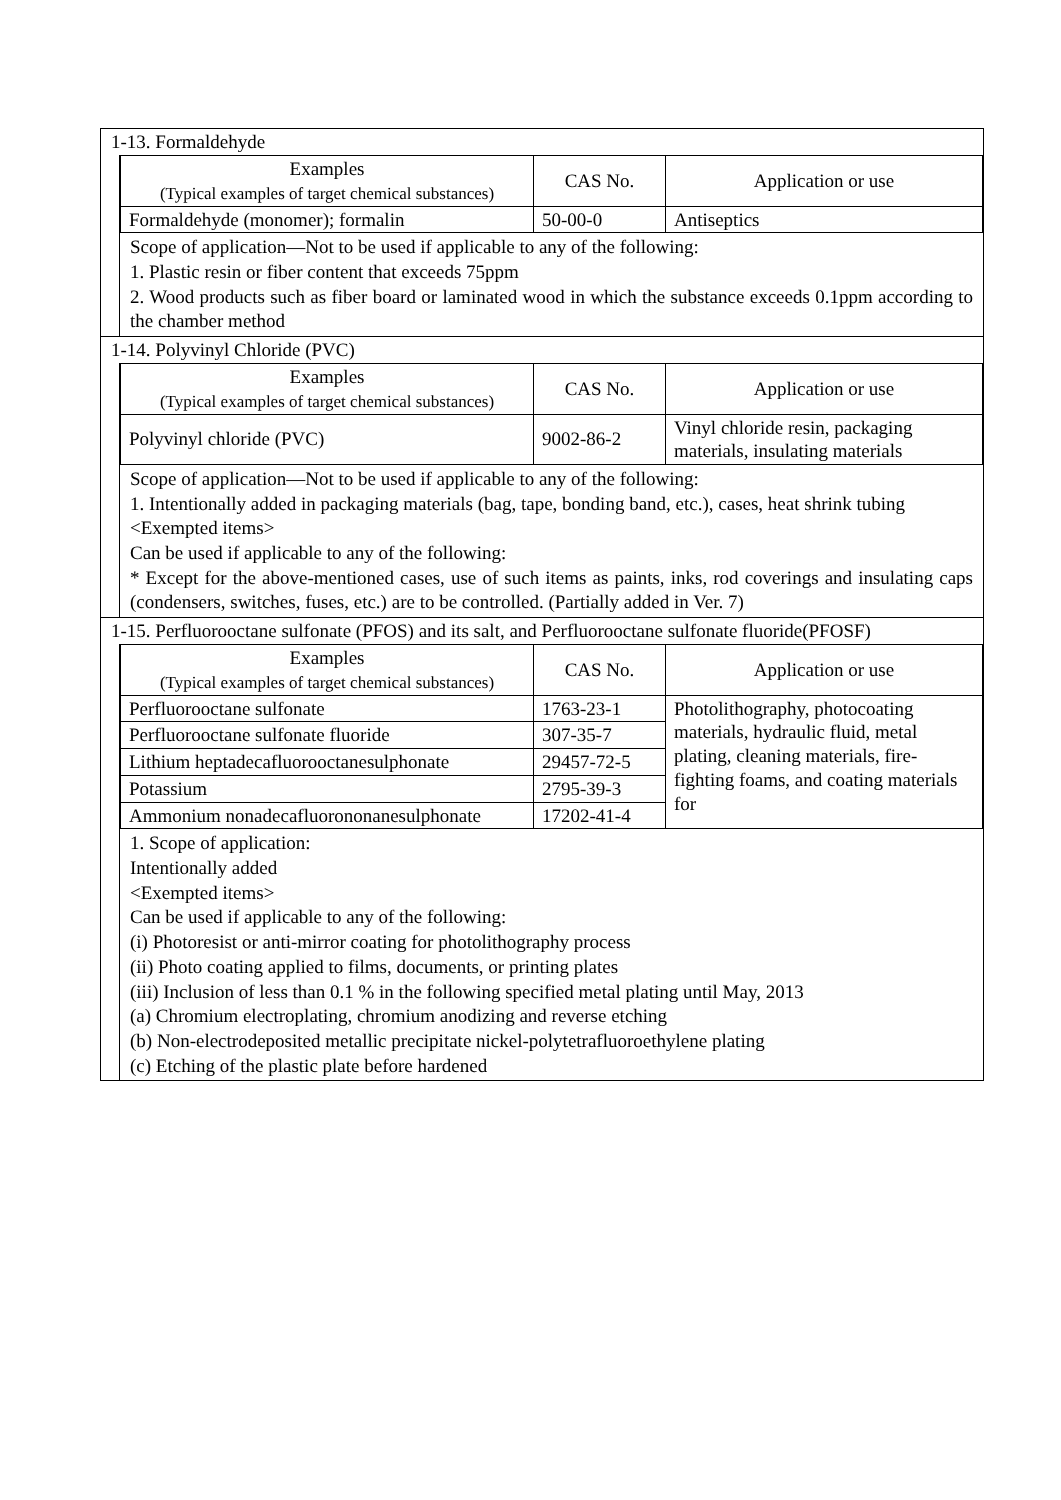1-13. Formaldehyde
| Examples (Typical examples of target chemical substances) | CAS No. | Application or use |
| --- | --- | --- |
| Formaldehyde (monomer); formalin | 50-00-0 | Antiseptics |
Scope of application—Not to be used if applicable to any of the following:
1. Plastic resin or fiber content that exceeds 75ppm
2. Wood products such as fiber board or laminated wood in which the substance exceeds 0.1ppm according to the chamber method
1-14. Polyvinyl Chloride (PVC)
| Examples (Typical examples of target chemical substances) | CAS No. | Application or use |
| --- | --- | --- |
| Polyvinyl chloride (PVC) | 9002-86-2 | Vinyl chloride resin, packaging materials, insulating materials |
Scope of application—Not to be used if applicable to any of the following:
1. Intentionally added in packaging materials (bag, tape, bonding band, etc.), cases, heat shrink tubing
<Exempted items>
Can be used if applicable to any of the following:
* Except for the above-mentioned cases, use of such items as paints, inks, rod coverings and insulating caps (condensers, switches, fuses, etc.) are to be controlled. (Partially added in Ver. 7)
1-15. Perfluorooctane sulfonate (PFOS) and its salt, and Perfluorooctane sulfonate fluoride(PFOSF)
| Examples (Typical examples of target chemical substances) | CAS No. | Application or use |
| --- | --- | --- |
| Perfluorooctane sulfonate | 1763-23-1 | Photolithography, photocoating materials, hydraulic fluid, metal plating, cleaning materials, fire-fighting foams, and coating materials for |
| Perfluorooctane sulfonate fluoride | 307-35-7 | |
| Lithium heptadecafluorooctanesulphonate | 29457-72-5 | |
| Potassium | 2795-39-3 | |
| Ammonium nonadecafluorononanesulphonate | 17202-41-4 | |
1. Scope of application:
Intentionally added
<Exempted items>
Can be used if applicable to any of the following:
(i) Photoresist or anti-mirror coating for photolithography process
(ii) Photo coating applied to films, documents, or printing plates
(iii) Inclusion of less than 0.1 % in the following specified metal plating until May, 2013
(a) Chromium electroplating, chromium anodizing and reverse etching
(b) Non-electrodeposited metallic precipitate nickel-polytetrafluoroethylene plating
(c) Etching of the plastic plate before hardened